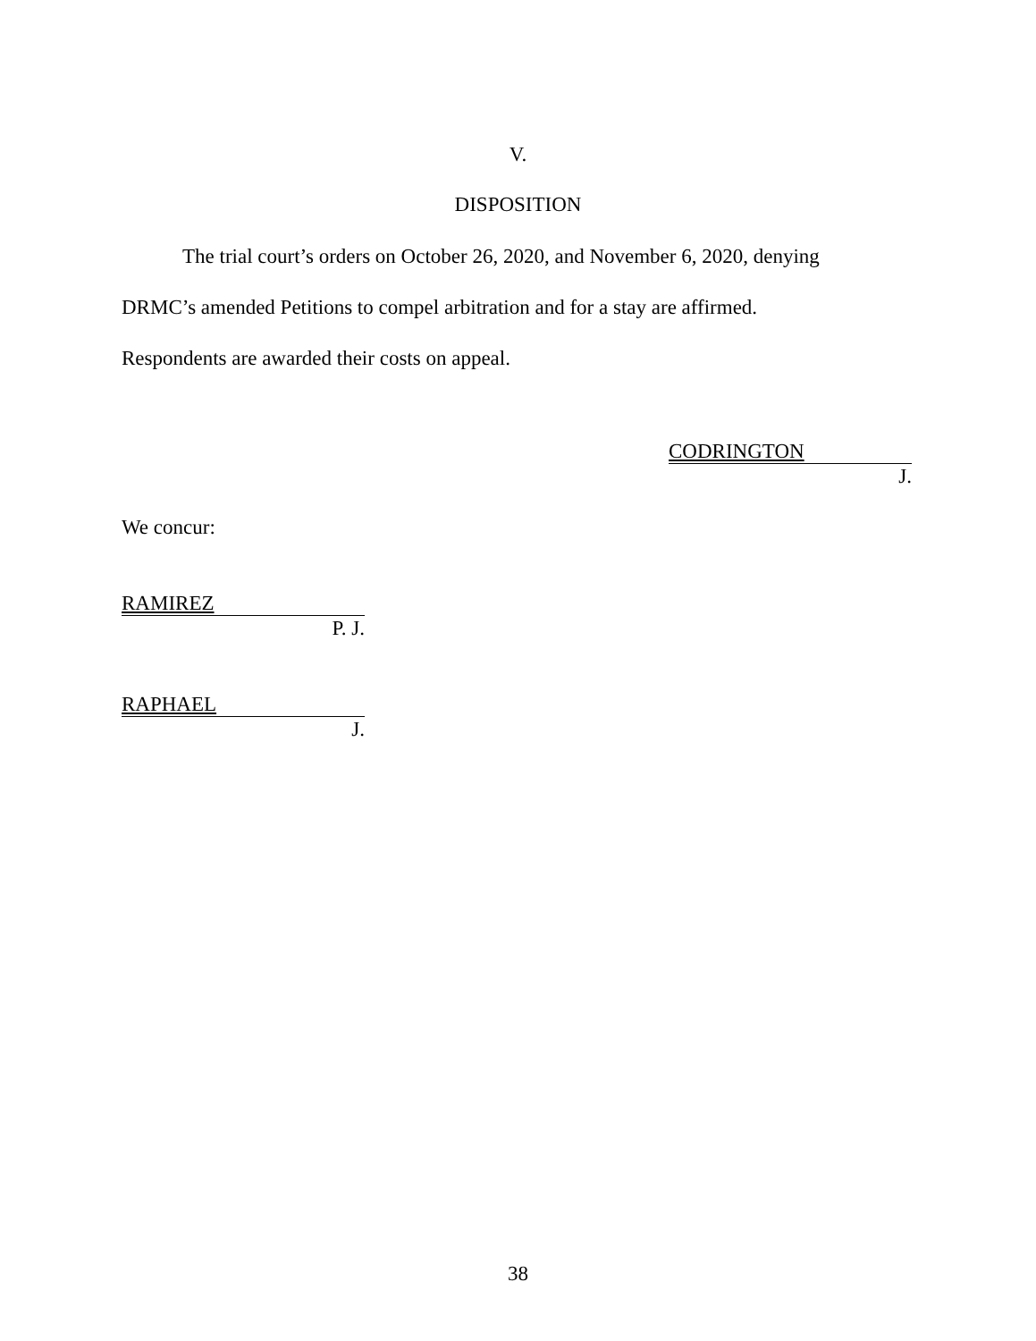V.
DISPOSITION
The trial court’s orders on October 26, 2020, and November 6, 2020, denying
DRMC’s amended Petitions to compel arbitration and for a stay are affirmed.
Respondents are awarded their costs on appeal.
CODRINGTON
J.
We concur:
RAMIREZ
P. J.
RAPHAEL
J.
38